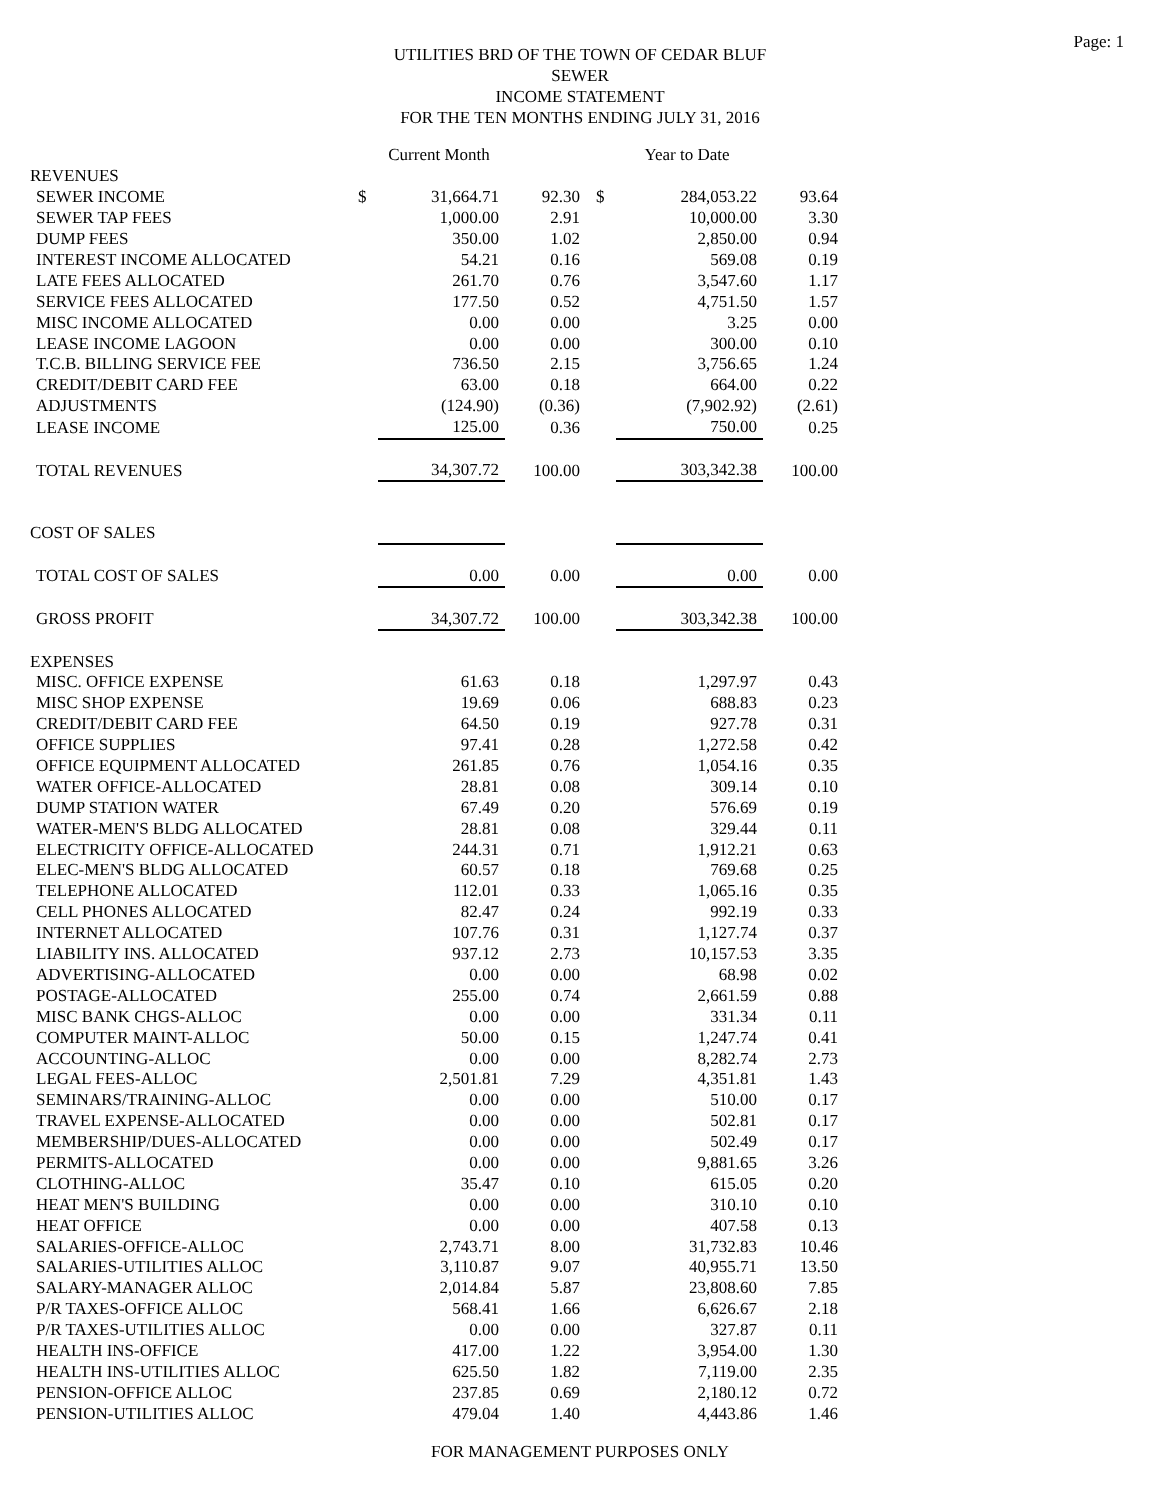Page: 1
UTILITIES BRD OF THE TOWN OF CEDAR BLUF
SEWER
INCOME STATEMENT
FOR THE TEN MONTHS ENDING JULY 31, 2016
| | | Current Month | | | Year to Date | |
| REVENUES | | | | | | |
| SEWER INCOME | $ | 31,664.71 | 92.30 | $ | 284,053.22 | 93.64 |
| SEWER TAP FEES | | 1,000.00 | 2.91 | | 10,000.00 | 3.30 |
| DUMP FEES | | 350.00 | 1.02 | | 2,850.00 | 0.94 |
| INTEREST INCOME ALLOCATED | | 54.21 | 0.16 | | 569.08 | 0.19 |
| LATE FEES ALLOCATED | | 261.70 | 0.76 | | 3,547.60 | 1.17 |
| SERVICE FEES ALLOCATED | | 177.50 | 0.52 | | 4,751.50 | 1.57 |
| MISC INCOME ALLOCATED | | 0.00 | 0.00 | | 3.25 | 0.00 |
| LEASE INCOME LAGOON | | 0.00 | 0.00 | | 300.00 | 0.10 |
| T.C.B. BILLING SERVICE FEE | | 736.50 | 2.15 | | 3,756.65 | 1.24 |
| CREDIT/DEBIT CARD FEE | | 63.00 | 0.18 | | 664.00 | 0.22 |
| ADJUSTMENTS | | (124.90) | (0.36) | | (7,902.92) | (2.61) |
| LEASE INCOME | | 125.00 | 0.36 | | 750.00 | 0.25 |
| TOTAL REVENUES | | 34,307.72 | 100.00 | | 303,342.38 | 100.00 |
| COST OF SALES | | | | | | |
| TOTAL COST OF SALES | | 0.00 | 0.00 | | 0.00 | 0.00 |
| GROSS PROFIT | | 34,307.72 | 100.00 | | 303,342.38 | 100.00 |
| EXPENSES | | | | | | |
| MISC. OFFICE EXPENSE | | 61.63 | 0.18 | | 1,297.97 | 0.43 |
| MISC SHOP EXPENSE | | 19.69 | 0.06 | | 688.83 | 0.23 |
| CREDIT/DEBIT CARD FEE | | 64.50 | 0.19 | | 927.78 | 0.31 |
| OFFICE SUPPLIES | | 97.41 | 0.28 | | 1,272.58 | 0.42 |
| OFFICE EQUIPMENT ALLOCATED | | 261.85 | 0.76 | | 1,054.16 | 0.35 |
| WATER OFFICE-ALLOCATED | | 28.81 | 0.08 | | 309.14 | 0.10 |
| DUMP STATION WATER | | 67.49 | 0.20 | | 576.69 | 0.19 |
| WATER-MEN'S BLDG ALLOCATED | | 28.81 | 0.08 | | 329.44 | 0.11 |
| ELECTRICITY OFFICE-ALLOCATED | | 244.31 | 0.71 | | 1,912.21 | 0.63 |
| ELEC-MEN'S BLDG ALLOCATED | | 60.57 | 0.18 | | 769.68 | 0.25 |
| TELEPHONE ALLOCATED | | 112.01 | 0.33 | | 1,065.16 | 0.35 |
| CELL PHONES ALLOCATED | | 82.47 | 0.24 | | 992.19 | 0.33 |
| INTERNET ALLOCATED | | 107.76 | 0.31 | | 1,127.74 | 0.37 |
| LIABILITY INS. ALLOCATED | | 937.12 | 2.73 | | 10,157.53 | 3.35 |
| ADVERTISING-ALLOCATED | | 0.00 | 0.00 | | 68.98 | 0.02 |
| POSTAGE-ALLOCATED | | 255.00 | 0.74 | | 2,661.59 | 0.88 |
| MISC BANK CHGS-ALLOC | | 0.00 | 0.00 | | 331.34 | 0.11 |
| COMPUTER MAINT-ALLOC | | 50.00 | 0.15 | | 1,247.74 | 0.41 |
| ACCOUNTING-ALLOC | | 0.00 | 0.00 | | 8,282.74 | 2.73 |
| LEGAL FEES-ALLOC | | 2,501.81 | 7.29 | | 4,351.81 | 1.43 |
| SEMINARS/TRAINING-ALLOC | | 0.00 | 0.00 | | 510.00 | 0.17 |
| TRAVEL EXPENSE-ALLOCATED | | 0.00 | 0.00 | | 502.81 | 0.17 |
| MEMBERSHIP/DUES-ALLOCATED | | 0.00 | 0.00 | | 502.49 | 0.17 |
| PERMITS-ALLOCATED | | 0.00 | 0.00 | | 9,881.65 | 3.26 |
| CLOTHING-ALLOC | | 35.47 | 0.10 | | 615.05 | 0.20 |
| HEAT MEN'S BUILDING | | 0.00 | 0.00 | | 310.10 | 0.10 |
| HEAT OFFICE | | 0.00 | 0.00 | | 407.58 | 0.13 |
| SALARIES-OFFICE-ALLOC | | 2,743.71 | 8.00 | | 31,732.83 | 10.46 |
| SALARIES-UTILITIES ALLOC | | 3,110.87 | 9.07 | | 40,955.71 | 13.50 |
| SALARY-MANAGER ALLOC | | 2,014.84 | 5.87 | | 23,808.60 | 7.85 |
| P/R TAXES-OFFICE ALLOC | | 568.41 | 1.66 | | 6,626.67 | 2.18 |
| P/R TAXES-UTILITIES ALLOC | | 0.00 | 0.00 | | 327.87 | 0.11 |
| HEALTH INS-OFFICE | | 417.00 | 1.22 | | 3,954.00 | 1.30 |
| HEALTH INS-UTILITIES ALLOC | | 625.50 | 1.82 | | 7,119.00 | 2.35 |
| PENSION-OFFICE ALLOC | | 237.85 | 0.69 | | 2,180.12 | 0.72 |
| PENSION-UTILITIES ALLOC | | 479.04 | 1.40 | | 4,443.86 | 1.46 |
FOR MANAGEMENT PURPOSES ONLY